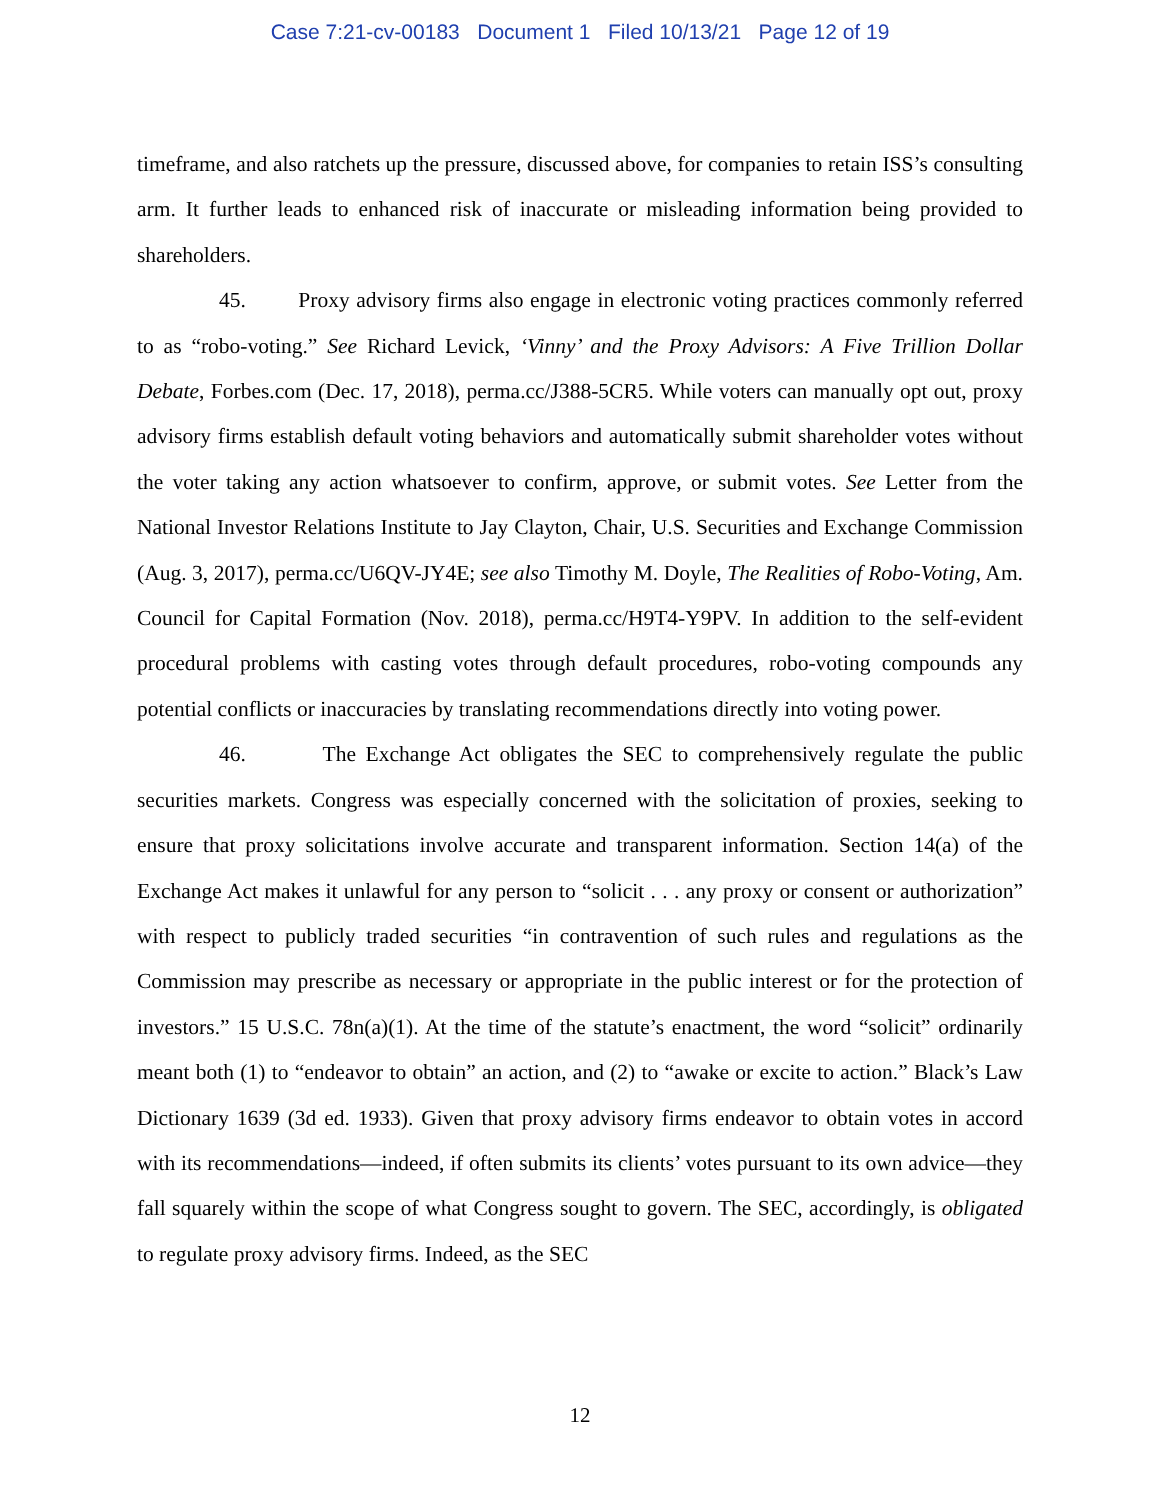Case 7:21-cv-00183 Document 1 Filed 10/13/21 Page 12 of 19
timeframe, and also ratchets up the pressure, discussed above, for companies to retain ISS’s consulting arm. It further leads to enhanced risk of inaccurate or misleading information being provided to shareholders.
45. Proxy advisory firms also engage in electronic voting practices commonly referred to as “robo-voting.” See Richard Levick, ‘Vinny’ and the Proxy Advisors: A Five Trillion Dollar Debate, Forbes.com (Dec. 17, 2018), perma.cc/J388-5CR5. While voters can manually opt out, proxy advisory firms establish default voting behaviors and automatically submit shareholder votes without the voter taking any action whatsoever to confirm, approve, or submit votes. See Letter from the National Investor Relations Institute to Jay Clayton, Chair, U.S. Securities and Exchange Commission (Aug. 3, 2017), perma.cc/U6QV-JY4E; see also Timothy M. Doyle, The Realities of Robo-Voting, Am. Council for Capital Formation (Nov. 2018), perma.cc/H9T4-Y9PV. In addition to the self-evident procedural problems with casting votes through default procedures, robo-voting compounds any potential conflicts or inaccuracies by translating recommendations directly into voting power.
46. The Exchange Act obligates the SEC to comprehensively regulate the public securities markets. Congress was especially concerned with the solicitation of proxies, seeking to ensure that proxy solicitations involve accurate and transparent information. Section 14(a) of the Exchange Act makes it unlawful for any person to “solicit . . . any proxy or consent or authorization” with respect to publicly traded securities “in contravention of such rules and regulations as the Commission may prescribe as necessary or appropriate in the public interest or for the protection of investors.” 15 U.S.C. 78n(a)(1). At the time of the statute’s enactment, the word “solicit” ordinarily meant both (1) to “endeavor to obtain” an action, and (2) to “awake or excite to action.” Black’s Law Dictionary 1639 (3d ed. 1933). Given that proxy advisory firms endeavor to obtain votes in accord with its recommendations—indeed, if often submits its clients’ votes pursuant to its own advice—they fall squarely within the scope of what Congress sought to govern. The SEC, accordingly, is obligated to regulate proxy advisory firms. Indeed, as the SEC
12